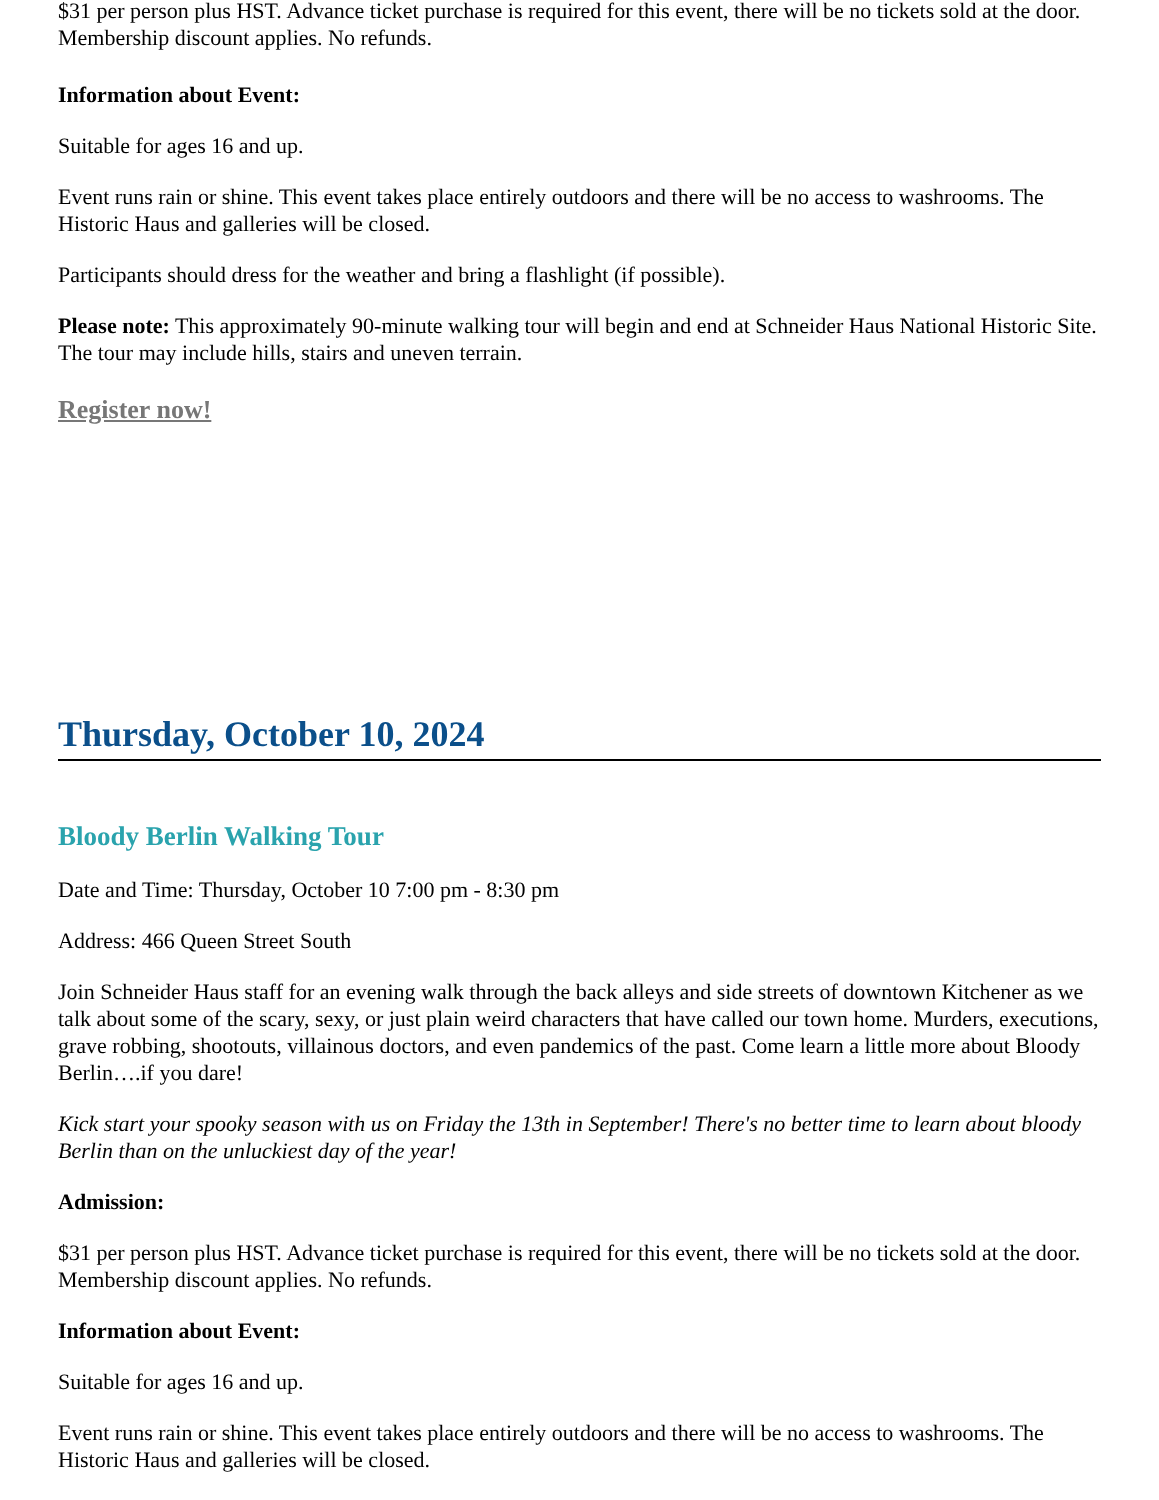$31 per person plus HST. Advance ticket purchase is required for this event, there will be no tickets sold at the door. Membership discount applies. No refunds.
Information about Event:
Suitable for ages 16 and up.
Event runs rain or shine. This event takes place entirely outdoors and there will be no access to washrooms. The Historic Haus and galleries will be closed.
Participants should dress for the weather and bring a flashlight (if possible).
Please note: This approximately 90-minute walking tour will begin and end at Schneider Haus National Historic Site. The tour may include hills, stairs and uneven terrain.
Register now!
Thursday, October 10, 2024
Bloody Berlin Walking Tour
Date and Time: Thursday, October 10 7:00 pm - 8:30 pm
Address: 466 Queen Street South
Join Schneider Haus staff for an evening walk through the back alleys and side streets of downtown Kitchener as we talk about some of the scary, sexy, or just plain weird characters that have called our town home. Murders, executions, grave robbing, shootouts, villainous doctors, and even pandemics of the past. Come learn a little more about Bloody Berlin….if you dare!
Kick start your spooky season with us on Friday the 13th in September! There's no better time to learn about bloody Berlin than on the unluckiest day of the year!
Admission:
$31 per person plus HST. Advance ticket purchase is required for this event, there will be no tickets sold at the door. Membership discount applies. No refunds.
Information about Event:
Suitable for ages 16 and up.
Event runs rain or shine. This event takes place entirely outdoors and there will be no access to washrooms. The Historic Haus and galleries will be closed.